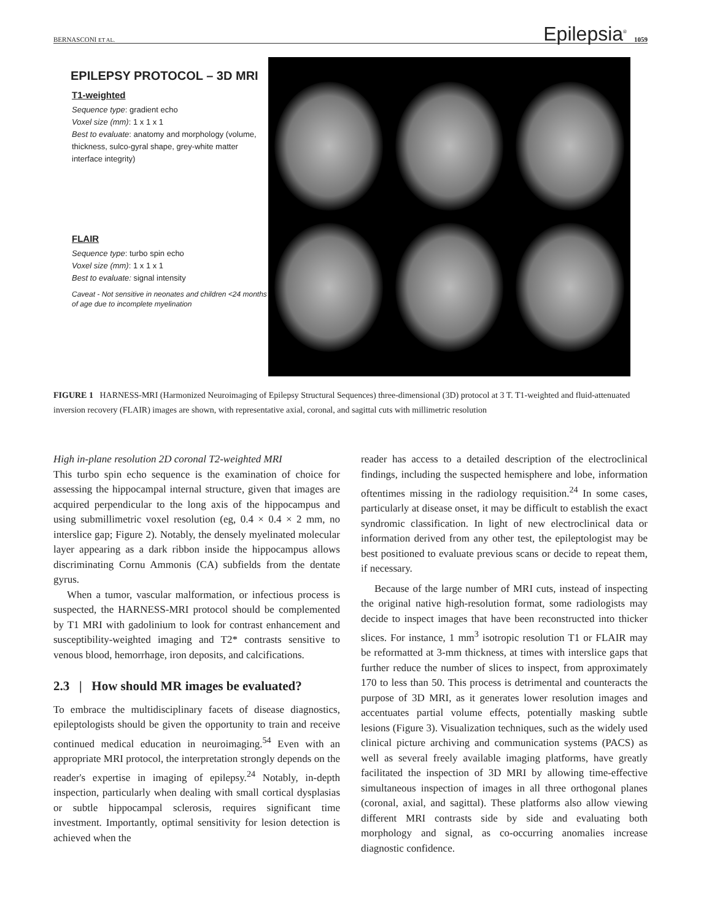BERNASCONI ET AL. Epilepsia<sup>®</sup> 1059
EPILEPSY PROTOCOL – 3D MRI
T1-weighted
Sequence type: gradient echo
Voxel size (mm): 1 x 1 x 1
Best to evaluate: anatomy and morphology (volume, thickness, sulco-gyral shape, grey-white matter interface integrity)
FLAIR
Sequence type: turbo spin echo
Voxel size (mm): 1 x 1 x 1
Best to evaluate: signal intensity
Caveat - Not sensitive in neonates and children <24 months of age due to incomplete myelination
FIGURE 1 HARNESS-MRI (Harmonized Neuroimaging of Epilepsy Structural Sequences) three-dimensional (3D) protocol at 3 T. T1-weighted and fluid-attenuated inversion recovery (FLAIR) images are shown, with representative axial, coronal, and sagittal cuts with millimetric resolution
High in-plane resolution 2D coronal T2-weighted MRI
This turbo spin echo sequence is the examination of choice for assessing the hippocampal internal structure, given that images are acquired perpendicular to the long axis of the hippocampus and using submillimetric voxel resolution (eg, 0.4 × 0.4 × 2 mm, no interslice gap; Figure 2). Notably, the densely myelinated molecular layer appearing as a dark ribbon inside the hippocampus allows discriminating Cornu Ammonis (CA) subfields from the dentate gyrus.
When a tumor, vascular malformation, or infectious process is suspected, the HARNESS-MRI protocol should be complemented by T1 MRI with gadolinium to look for contrast enhancement and susceptibility-weighted imaging and T2* contrasts sensitive to venous blood, hemorrhage, iron deposits, and calcifications.
2.3 | How should MR images be evaluated?
To embrace the multidisciplinary facets of disease diagnostics, epileptologists should be given the opportunity to train and receive continued medical education in neuroimaging.<sup>54</sup> Even with an appropriate MRI protocol, the interpretation strongly depends on the reader's expertise in imaging of epilepsy.<sup>24</sup> Notably, in-depth inspection, particularly when dealing with small cortical dysplasias or subtle hippocampal sclerosis, requires significant time investment. Importantly, optimal sensitivity for lesion detection is achieved when the
reader has access to a detailed description of the electroclinical findings, including the suspected hemisphere and lobe, information oftentimes missing in the radiology requisition.<sup>24</sup> In some cases, particularly at disease onset, it may be difficult to establish the exact syndromic classification. In light of new electroclinical data or information derived from any other test, the epileptologist may be best positioned to evaluate previous scans or decide to repeat them, if necessary.
Because of the large number of MRI cuts, instead of inspecting the original native high-resolution format, some radiologists may decide to inspect images that have been reconstructed into thicker slices. For instance, 1 mm<sup>3</sup> isotropic resolution T1 or FLAIR may be reformatted at 3-mm thickness, at times with interslice gaps that further reduce the number of slices to inspect, from approximately 170 to less than 50. This process is detrimental and counteracts the purpose of 3D MRI, as it generates lower resolution images and accentuates partial volume effects, potentially masking subtle lesions (Figure 3). Visualization techniques, such as the widely used clinical picture archiving and communication systems (PACS) as well as several freely available imaging platforms, have greatly facilitated the inspection of 3D MRI by allowing time-effective simultaneous inspection of images in all three orthogonal planes (coronal, axial, and sagittal). These platforms also allow viewing different MRI contrasts side by side and evaluating both morphology and signal, as co-occurring anomalies increase diagnostic confidence.